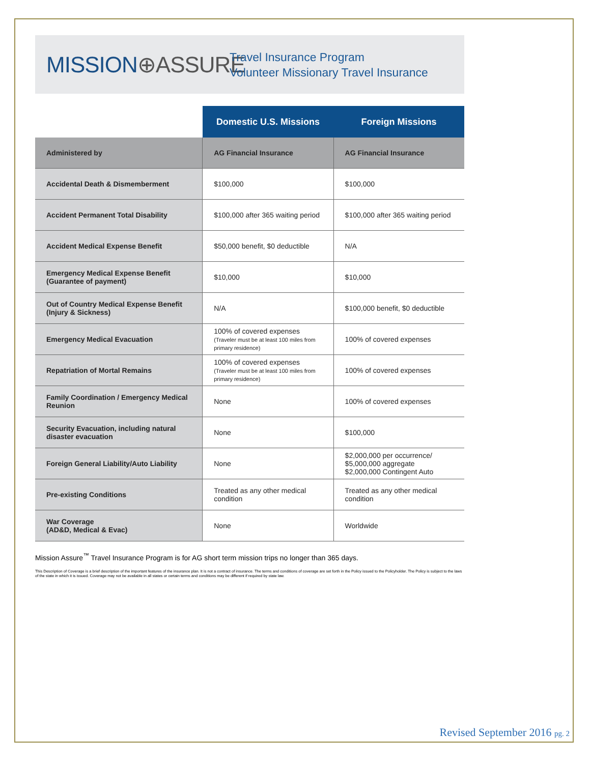MISSION⊕ASSURE
Travel Insurance Program
Volunteer Missionary Travel Insurance
| | Domestic U.S. Missions | Foreign Missions |
| Administered by | AG Financial Insurance | AG Financial Insurance |
| Accidental Death & Dismemberment | $100,000 | $100,000 |
| Accident Permanent Total Disability | $100,000 after 365 waiting period | $100,000 after 365 waiting period |
| Accident Medical Expense Benefit | $50,000 benefit, $0 deductible | N/A |
| Emergency Medical Expense Benefit (Guarantee of payment) | $10,000 | $10,000 |
| Out of Country Medical Expense Benefit (Injury & Sickness) | N/A | $100,000 benefit, $0 deductible |
| Emergency Medical Evacuation | 100% of covered expenses (Traveler must be at least 100 miles from primary residence) | 100% of covered expenses |
| Repatriation of Mortal Remains | 100% of covered expenses (Traveler must be at least 100 miles from primary residence) | 100% of covered expenses |
| Family Coordination / Emergency Medical Reunion | None | 100% of covered expenses |
| Security Evacuation, including natural disaster evacuation | None | $100,000 |
| Foreign General Liability/Auto Liability | None | $2,000,000 per occurrence/ $5,000,000 aggregate $2,000,000 Contingent Auto |
| Pre-existing Conditions | Treated as any other medical condition | Treated as any other medical condition |
| War Coverage (AD&D, Medical & Evac) | None | Worldwide |
Mission Assure<sup>™</sup> Travel Insurance Program is for AG short term mission trips no longer than 365 days.
This Description of Coverage is a brief description of the important features of the insurance plan. It is not a contract of insurance. The terms and conditions of coverage are set forth in the Policy issued to the Policyholder. The Policy is subject to the laws of the state in which it is issued. Coverage may not be available in all states or certain terms and conditions may be different if required by state law.
Revised September 2016 pg. 2